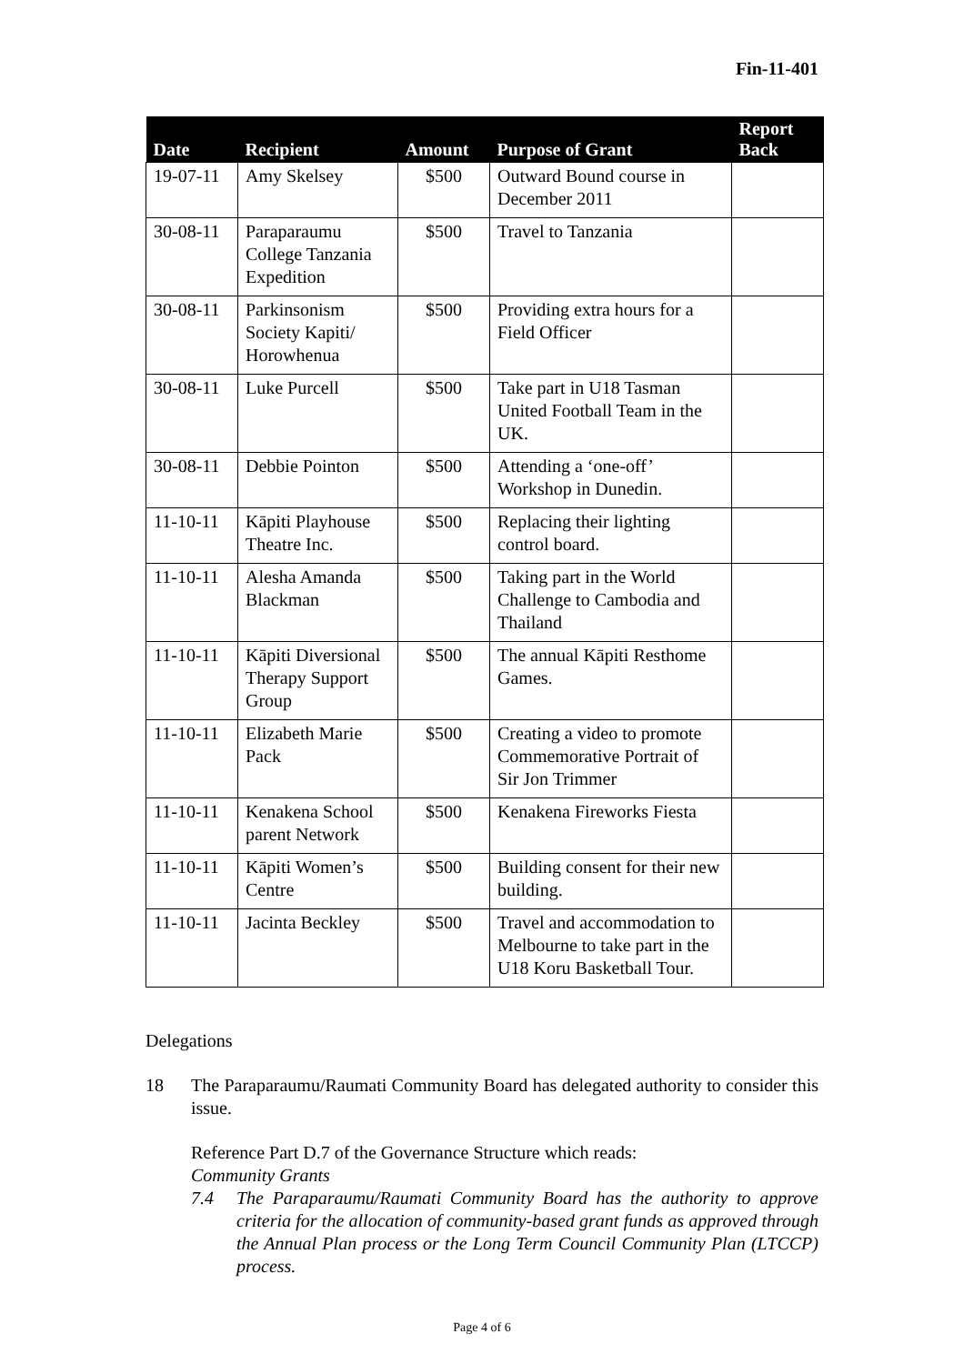Fin-11-401
| Date | Recipient | Amount | Purpose of Grant | Report Back |
| --- | --- | --- | --- | --- |
| 19-07-11 | Amy Skelsey | $500 | Outward Bound course in December 2011 | |
| 30-08-11 | Paraparaumu College Tanzania Expedition | $500 | Travel to Tanzania | |
| 30-08-11 | Parkinsonism Society Kapiti/ Horowhenua | $500 | Providing extra hours for a Field Officer | |
| 30-08-11 | Luke Purcell | $500 | Take part in U18 Tasman United Football Team in the UK. | |
| 30-08-11 | Debbie Pointon | $500 | Attending a ‘one-off’ Workshop in Dunedin. | |
| 11-10-11 | Kāpiti Playhouse Theatre Inc. | $500 | Replacing their lighting control board. | |
| 11-10-11 | Alesha Amanda Blackman | $500 | Taking part in the World Challenge to Cambodia and Thailand | |
| 11-10-11 | Kāpiti Diversional Therapy Support Group | $500 | The annual Kāpiti Resthome Games. | |
| 11-10-11 | Elizabeth Marie Pack | $500 | Creating a video to promote Commemorative Portrait of Sir Jon Trimmer | |
| 11-10-11 | Kenakena School parent Network | $500 | Kenakena Fireworks Fiesta | |
| 11-10-11 | Kāpiti Women’s Centre | $500 | Building consent for their new building. | |
| 11-10-11 | Jacinta Beckley | $500 | Travel and accommodation to Melbourne to take part in the U18 Koru Basketball Tour. | |
Delegations
18 The Paraparaumu/Raumati Community Board has delegated authority to consider this issue.
Reference Part D.7 of the Governance Structure which reads:
Community Grants
7.4 The Paraparaumu/Raumati Community Board has the authority to approve criteria for the allocation of community-based grant funds as approved through the Annual Plan process or the Long Term Council Community Plan (LTCCP) process.
Page 4 of 6